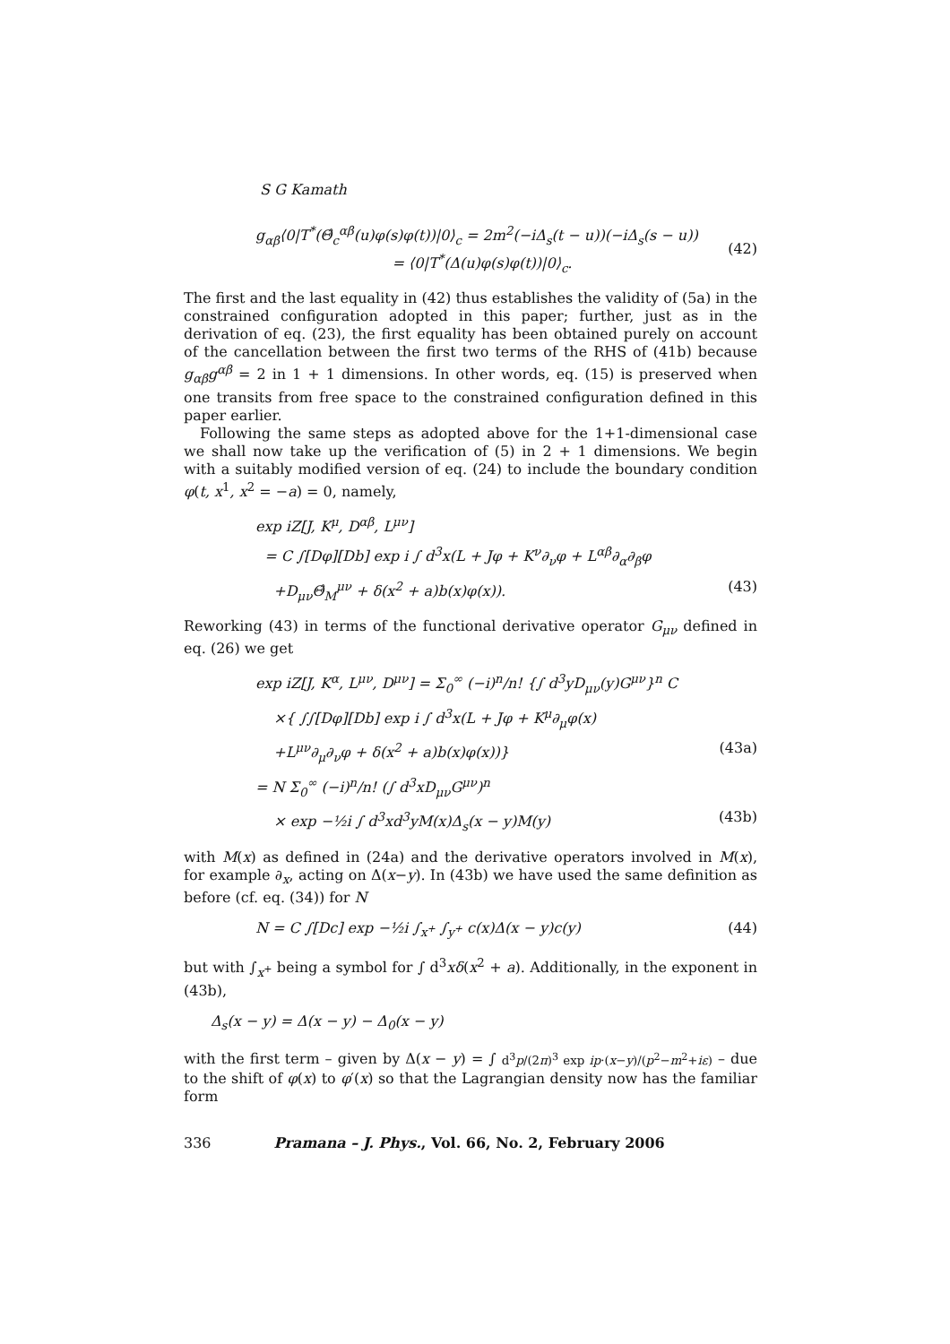S G Kamath
g<sub>αβ</sub>⟨0|T<sup>*</sup>(Θ̂<sub>c</sub><sup>αβ</sup>(u)φ(s)φ(t))|0⟩<sub>c</sub> = 2m<sup>2</sup>(−iΔ<sub>s</sub>(t − u))(−iΔ<sub>s</sub>(s − u))
= ⟨0|T<sup>*</sup>(Δ(u)φ(s)φ(t))|0⟩<sub>c</sub>.
(42)
The first and the last equality in (42) thus establishes the validity of (5a) in the constrained configuration adopted in this paper; further, just as in the derivation of eq. (23), the first equality has been obtained purely on account of the cancellation between the first two terms of the RHS of (41b) because g<sub>αβ</sub>g<sup>αβ</sup> = 2 in 1 + 1 dimensions. In other words, eq. (15) is preserved when one transits from free space to the constrained configuration defined in this paper earlier.
Following the same steps as adopted above for the 1+1-dimensional case we shall now take up the verification of (5) in 2 + 1 dimensions. We begin with a suitably modified version of eq. (24) to include the boundary condition φ(t, x<sup>1</sup>, x<sup>2</sup> = −a) = 0, namely,
exp iZ[J, K<sup>μ</sup>, D<sup>αβ</sup>, L<sup>μν</sup>]
= C ∫[Dφ][Db] exp i ∫ d<sup>3</sup>x(L + Jφ + K<sup>ν</sup>∂<sub>ν</sub>φ + L<sup>αβ</sup>∂<sub>α</sub>∂<sub>β</sub>φ
+D<sub>μν</sub>Θ̂<sub>M</sub><sup>μν</sup> + δ(x<sup>2</sup> + a)b(x)φ(x)). (43)
Reworking (43) in terms of the functional derivative operator G<sub>μν</sub> defined in eq. (26) we get
exp iZ[J, K<sup>α</sup>, L<sup>μν</sup>, D<sup>μν</sup>] = Σ<sub>0</sub><sup>∞</sup> (−i)<sup>n</sup>/n! {∫ d<sup>3</sup>yD<sub>μν</sub>(y)G<sup>μν</sup>}<sup>n</sup> C
×{ ∫∫[Dφ][Db] exp i ∫ d<sup>3</sup>x(L + Jφ + K<sup>μ</sup>∂<sub>μ</sub>φ(x)
+L<sup>μν</sup>∂<sub>μ</sub>∂<sub>ν</sub>φ + δ(x<sup>2</sup> + a)b(x)φ(x))} (43a)
= N Σ<sub>0</sub><sup>∞</sup> (−i)<sup>n</sup>/n! (∫ d<sup>3</sup>xD<sub>μν</sub>G<sup>μν</sup>)<sup>n</sup>
× exp −½i ∫ d<sup>3</sup>xd<sup>3</sup>yM(x)Δ<sub>s</sub>(x − y)M(y) (43b)
with M(x) as defined in (24a) and the derivative operators involved in M(x), for example ∂<sub>x</sub>, acting on Δ(x−y). In (43b) we have used the same definition as before (cf. eq. (34)) for N
N = C ∫[Dc] exp −½i ∫<sub>x<sup>+</sup></sub> ∫<sub>y<sup>+</sup></sub> c(x)Δ(x − y)c(y) (44)
but with ∫<sub>x<sup>+</sup></sub> being a symbol for ∫ d<sup>3</sup>xδ(x<sup>2</sup> + a). Additionally, in the exponent in (43b),
Δ<sub>s</sub>(x − y) = Δ(x − y) − Δ<sub>0</sub>(x − y)
with the first term – given by Δ(x − y) = ∫ d<sup>3</sup>p/(2π)<sup>3</sup> exp ip·(x−y)/(p<sup>2</sup>−m<sup>2</sup>+iε) – due to the shift of φ(x) to φ′(x) so that the Lagrangian density now has the familiar form
336 Pramana – J. Phys., Vol. 66, No. 2, February 2006